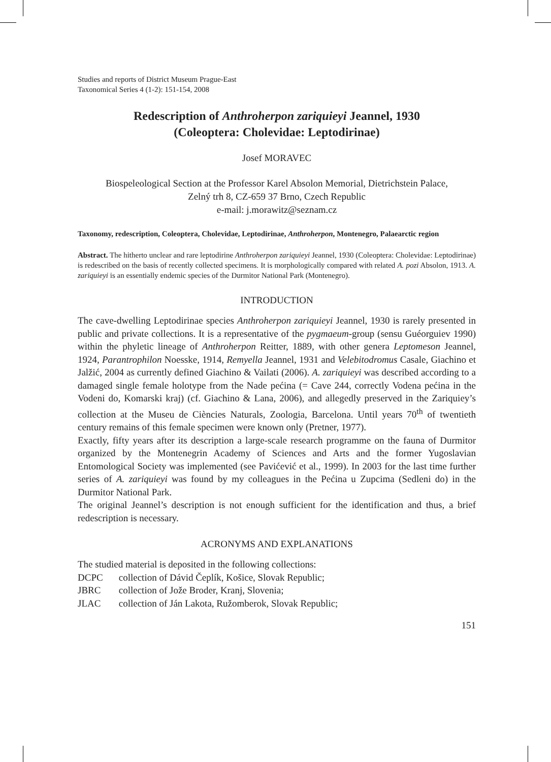Studies and reports of District Museum Prague-East
Taxonomical Series 4 (1-2): 151-154, 2008
Redescription of Anthroherpon zariquieyi Jeannel, 1930
(Coleoptera: Cholevidae: Leptodirinae)
Josef MORAVEC
Biospeleological Section at the Professor Karel Absolon Memorial, Dietrichstein Palace,
Zelný trh 8, CZ-659 37 Brno, Czech Republic
e-mail: j.morawitz@seznam.cz
Taxonomy, redescription, Coleoptera, Cholevidae, Leptodirinae, Anthroherpon, Montenegro, Palaearctic region
Abstract. The hitherto unclear and rare leptodirine Anthroherpon zariquieyi Jeannel, 1930 (Coleoptera: Cholevidae: Leptodirinae) is redescribed on the basis of recently collected specimens. It is morphologically compared with related A. pozi Absolon, 1913. A. zariquieyi is an essentially endemic species of the Durmitor National Park (Montenegro).
INTRODUCTION
The cave-dwelling Leptodirinae species Anthroherpon zariquieyi Jeannel, 1930 is rarely presented in public and private collections. It is a representative of the pygmaeum-group (sensu Guéorguiev 1990) within the phyletic lineage of Anthroherpon Reitter, 1889, with other genera Leptomeson Jeannel, 1924, Parantrophilon Noesske, 1914, Remyella Jeannel, 1931 and Velebitodromus Casale, Giachino et Jalžić, 2004 as currently defined Giachino & Vailati (2006). A. zariquieyi was described according to a damaged single female holotype from the Nade pećina (= Cave 244, correctly Vodena pećina in the Vodeni do, Komarski kraj) (cf. Giachino & Lana, 2006), and allegedly preserved in the Zariquiey’s collection at the Museu de Ciències Naturals, Zoologia, Barcelona. Until years 70<sup>th</sup> of twentieth century remains of this female specimen were known only (Pretner, 1977).
Exactly, fifty years after its description a large-scale research programme on the fauna of Durmitor organized by the Montenegrin Academy of Sciences and Arts and the former Yugoslavian Entomological Society was implemented (see Pavićević et al., 1999). In 2003 for the last time further series of A. zariquieyi was found by my colleagues in the Pećina u Zupcima (Sedleni do) in the Durmitor National Park.
The original Jeannel’s description is not enough sufficient for the identification and thus, a brief redescription is necessary.
ACRONYMS AND EXPLANATIONS
The studied material is deposited in the following collections:
DCPC collection of Dávid Čeplík, Košice, Slovak Republic;
JBRC collection of Jože Broder, Kranj, Slovenia;
JLAC collection of Ján Lakota, Ružomberok, Slovak Republic;
151